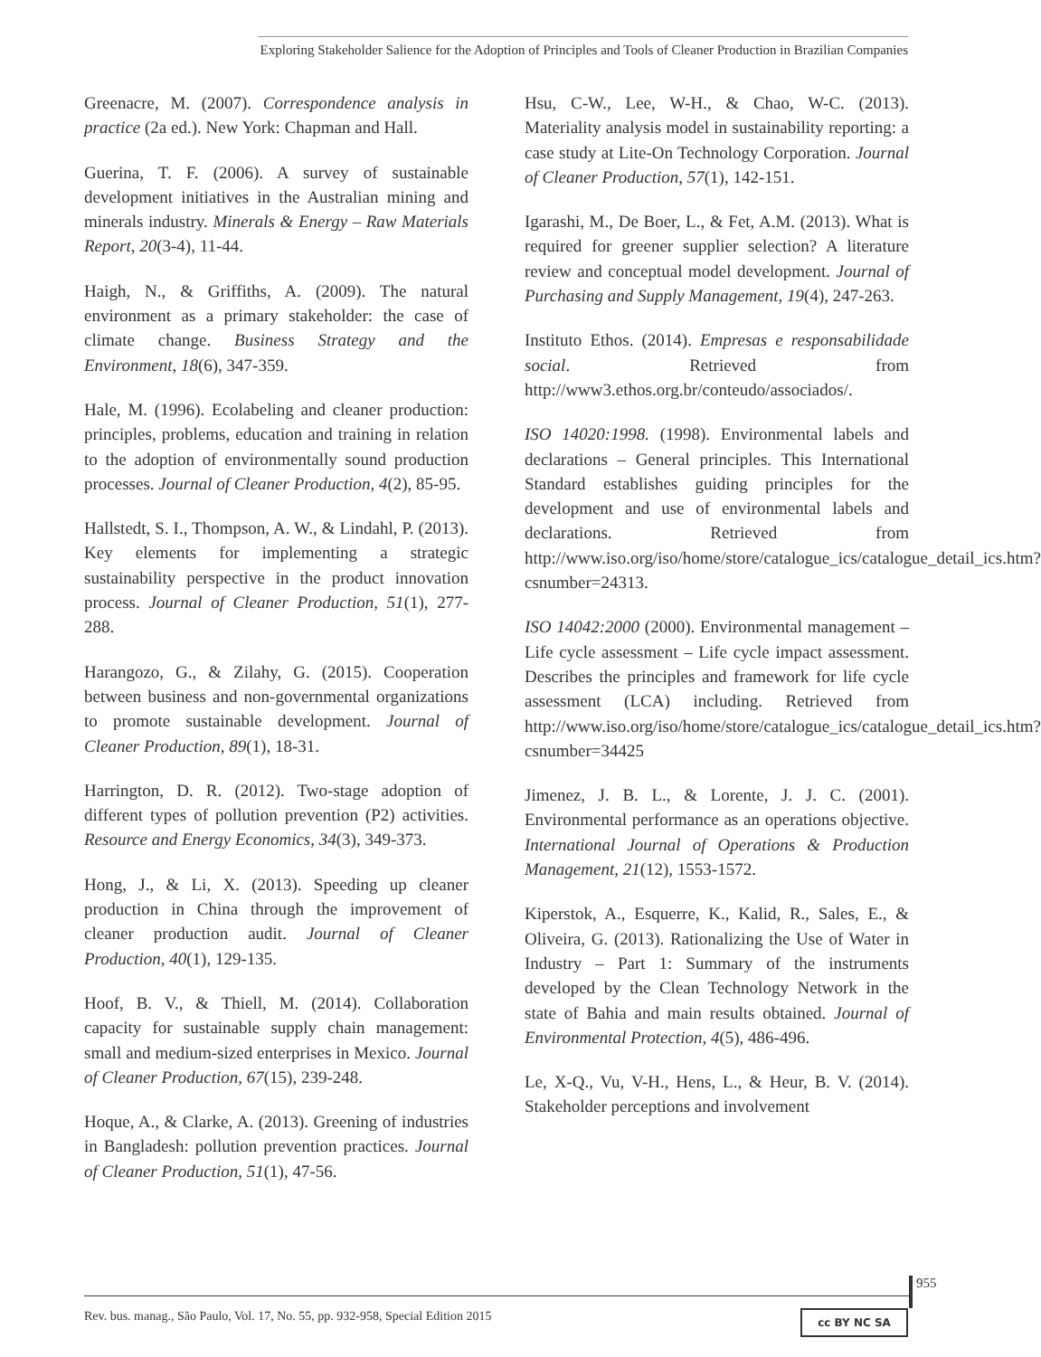Exploring Stakeholder Salience for the Adoption of Principles and Tools of Cleaner Production in Brazilian Companies
Greenacre, M. (2007). Correspondence analysis in practice (2a ed.). New York: Chapman and Hall.
Guerina, T. F. (2006). A survey of sustainable development initiatives in the Australian mining and minerals industry. Minerals & Energy – Raw Materials Report, 20(3-4), 11-44.
Haigh, N., & Griffiths, A. (2009). The natural environment as a primary stakeholder: the case of climate change. Business Strategy and the Environment, 18(6), 347-359.
Hale, M. (1996). Ecolabeling and cleaner production: principles, problems, education and training in relation to the adoption of environmentally sound production processes. Journal of Cleaner Production, 4(2), 85-95.
Hallstedt, S. I., Thompson, A. W., & Lindahl, P. (2013). Key elements for implementing a strategic sustainability perspective in the product innovation process. Journal of Cleaner Production, 51(1), 277-288.
Harangozo, G., & Zilahy, G. (2015). Cooperation between business and non-governmental organizations to promote sustainable development. Journal of Cleaner Production, 89(1), 18-31.
Harrington, D. R. (2012). Two-stage adoption of different types of pollution prevention (P2) activities. Resource and Energy Economics, 34(3), 349-373.
Hong, J., & Li, X. (2013). Speeding up cleaner production in China through the improvement of cleaner production audit. Journal of Cleaner Production, 40(1), 129-135.
Hoof, B. V., & Thiell, M. (2014). Collaboration capacity for sustainable supply chain management: small and medium-sized enterprises in Mexico. Journal of Cleaner Production, 67(15), 239-248.
Hoque, A., & Clarke, A. (2013). Greening of industries in Bangladesh: pollution prevention practices. Journal of Cleaner Production, 51(1), 47-56.
Hsu, C-W., Lee, W-H., & Chao, W-C. (2013). Materiality analysis model in sustainability reporting: a case study at Lite-On Technology Corporation. Journal of Cleaner Production, 57(1), 142-151.
Igarashi, M., De Boer, L., & Fet, A.M. (2013). What is required for greener supplier selection? A literature review and conceptual model development. Journal of Purchasing and Supply Management, 19(4), 247-263.
Instituto Ethos. (2014). Empresas e responsabilidade social. Retrieved from http://www3.ethos.org.br/conteudo/associados/.
ISO 14020:1998. (1998). Environmental labels and declarations – General principles. This International Standard establishes guiding principles for the development and use of environmental labels and declarations. Retrieved from http://www.iso.org/iso/home/store/catalogue_ics/catalogue_detail_ics.htm?csnumber=24313.
ISO 14042:2000 (2000). Environmental management – Life cycle assessment – Life cycle impact assessment. Describes the principles and framework for life cycle assessment (LCA) including. Retrieved from http://www.iso.org/iso/home/store/catalogue_ics/catalogue_detail_ics.htm?csnumber=34425
Jimenez, J. B. L., & Lorente, J. J. C. (2001). Environmental performance as an operations objective. International Journal of Operations & Production Management, 21(12), 1553-1572.
Kiperstok, A., Esquerre, K., Kalid, R., Sales, E., & Oliveira, G. (2013). Rationalizing the Use of Water in Industry – Part 1: Summary of the instruments developed by the Clean Technology Network in the state of Bahia and main results obtained. Journal of Environmental Protection, 4(5), 486-496.
Le, X-Q., Vu, V-H., Hens, L., & Heur, B. V. (2014). Stakeholder perceptions and involvement
955
Rev. bus. manag., São Paulo, Vol. 17, No. 55, pp. 932-958, Special Edition 2015
cc BY NC SA